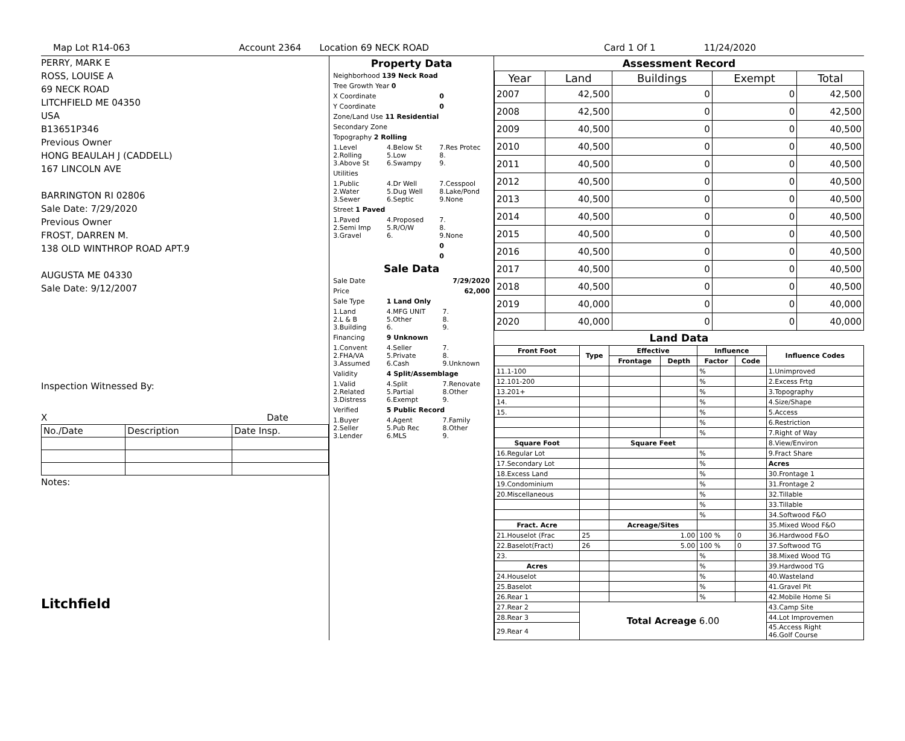Map Lot R14-063 Account 2364 Location 69 NECK ROAD Card 1 Of 1 11/24/2020
PERRY, MARK E
ROSS, LOUISE A
69 NECK ROAD
LITCHFIELD ME 04350
USA
B13651P346
Previous Owner
HONG BEAULAH J (CADDELL)
167 LINCOLN AVE
BARRINGTON RI 02806
Sale Date: 7/29/2020
Previous Owner
FROST, DARREN M.
138 OLD WINTHROP ROAD APT.9
AUGUSTA ME 04330
Sale Date: 9/12/2007
Inspection Witnessed By:
X Date
| No./Date | Description | Date Insp. |
Notes:
Litchfield
Property Data
| Neighborhood 139 Neck Road | | |
| Tree Growth Year 0 | | |
| X Coordinate | | 0 |
| Y Coordinate | | 0 |
| Zone/Land Use 11 Residential | | |
| Secondary Zone | | |
| Topography 2 Rolling | | |
| 1.Level 2.Rolling 3.Above St | 4.Below St 5.Low 6.Swampy | 7.Res Protec 8. 9. |
| Utilities | | |
| 1.Public 2.Water 3.Sewer | 4.Dr Well 5.Dug Well 6.Septic | 7.Cesspool 8.Lake/Pond 9.None |
| Street 1 Paved | | |
| 1.Paved 2.Semi Imp 3.Gravel | 4.Proposed 5.R/O/W 6. | 7. 8. 9.None |
| | | 0 |
| | | 0 |
Sale Data
| Sale Date | 7/29/2020 | |
| Price | 62,000 | |
| Sale Type | 1 Land Only | |
| 1.Land 2.L & B 3.Building | 4.MFG UNIT 5.Other 6. | 7. 8. 9. |
| Financing | 9 Unknown | |
| 1.Convent 2.FHA/VA 3.Assumed | 4.Seller 5.Private 6.Cash | 7. 8. 9.Unknown |
| Validity | 4 Split/Assemblage | |
| 1.Valid 2.Related 3.Distress | 4.Split 5.Partial 6.Exempt | 7.Renovate 8.Other 9. |
| Verified | 5 Public Record | |
| 1.Buyer 2.Seller 3.Lender | 4.Agent 5.Pub Rec 6.MLS | 7.Family 8.Other 9. |
Assessment Record
| Year | Land | Buildings | Exempt | Total |
| --- | --- | --- | --- | --- |
| 2007 | 42,500 | 0 | 0 | 42,500 |
| 2008 | 42,500 | 0 | 0 | 42,500 |
| 2009 | 40,500 | 0 | 0 | 40,500 |
| 2010 | 40,500 | 0 | 0 | 40,500 |
| 2011 | 40,500 | 0 | 0 | 40,500 |
| 2012 | 40,500 | 0 | 0 | 40,500 |
| 2013 | 40,500 | 0 | 0 | 40,500 |
| 2014 | 40,500 | 0 | 0 | 40,500 |
| 2015 | 40,500 | 0 | 0 | 40,500 |
| 2016 | 40,500 | 0 | 0 | 40,500 |
| 2017 | 40,500 | 0 | 0 | 40,500 |
| 2018 | 40,500 | 0 | 0 | 40,500 |
| 2019 | 40,000 | 0 | 0 | 40,000 |
| 2020 | 40,000 | 0 | 0 | 40,000 |
Land Data
| Front Foot | Type | Effective | | Influence | | Influence Codes |
| --- | --- | --- | --- | --- | --- | --- |
| | | Frontage | Depth | Factor | Code | |
| 11.1-100 | | | | % | | 1.Unimproved |
| 12.101-200 | | | | % | | 2.Excess Frtg |
| 13.201+ | | | | % | | 3.Topography |
| 14. | | | | % | | 4.Size/Shape |
| 15. | | | | % | | 5.Access |
| | | | | % | | 6.Restriction |
| | | | | % | | 7.Right of Way |
| Square Foot | | Square Feet | | | | 8.View/Environ |
| 16.Regular Lot | | | | % | | 9.Fract Share |
| 17.Secondary Lot | | | | % | | Acres |
| 18.Excess Land | | | | % | | 30.Frontage 1 |
| 19.Condominium | | | | % | | 31.Frontage 2 |
| 20.Miscellaneous | | | | % | | 32.Tillable |
| | | | | % | | 33.Tillable |
| | | | | % | | 34.Softwood F&O |
| Fract. Acre | | Acreage/Sites | | | | 35.Mixed Wood F&O |
| 21.Houselot (Frac | 25 | 1.00 | | 100 % | 0 | 36.Hardwood F&O |
| 22.Baselot(Fract) | 26 | 5.00 | | 100 % | 0 | 37.Softwood TG |
| 23. | | | | % | | 38.Mixed Wood TG |
| Acres | | | | % | | 39.Hardwood TG |
| 24.Houselot | | | | % | | 40.Wasteland |
| 25.Baselot | | | | % | | 41.Gravel Pit |
| 26.Rear 1 | | | | % | | 42.Mobile Home Si |
| 27.Rear 2 | Total Acreage 6.00 | | | | | 43.Camp Site |
| 28.Rear 3 | | | | | | 44.Lot Improvemen |
| 29.Rear 4 | | | | | | 45.Access Right 46.Golf Course |